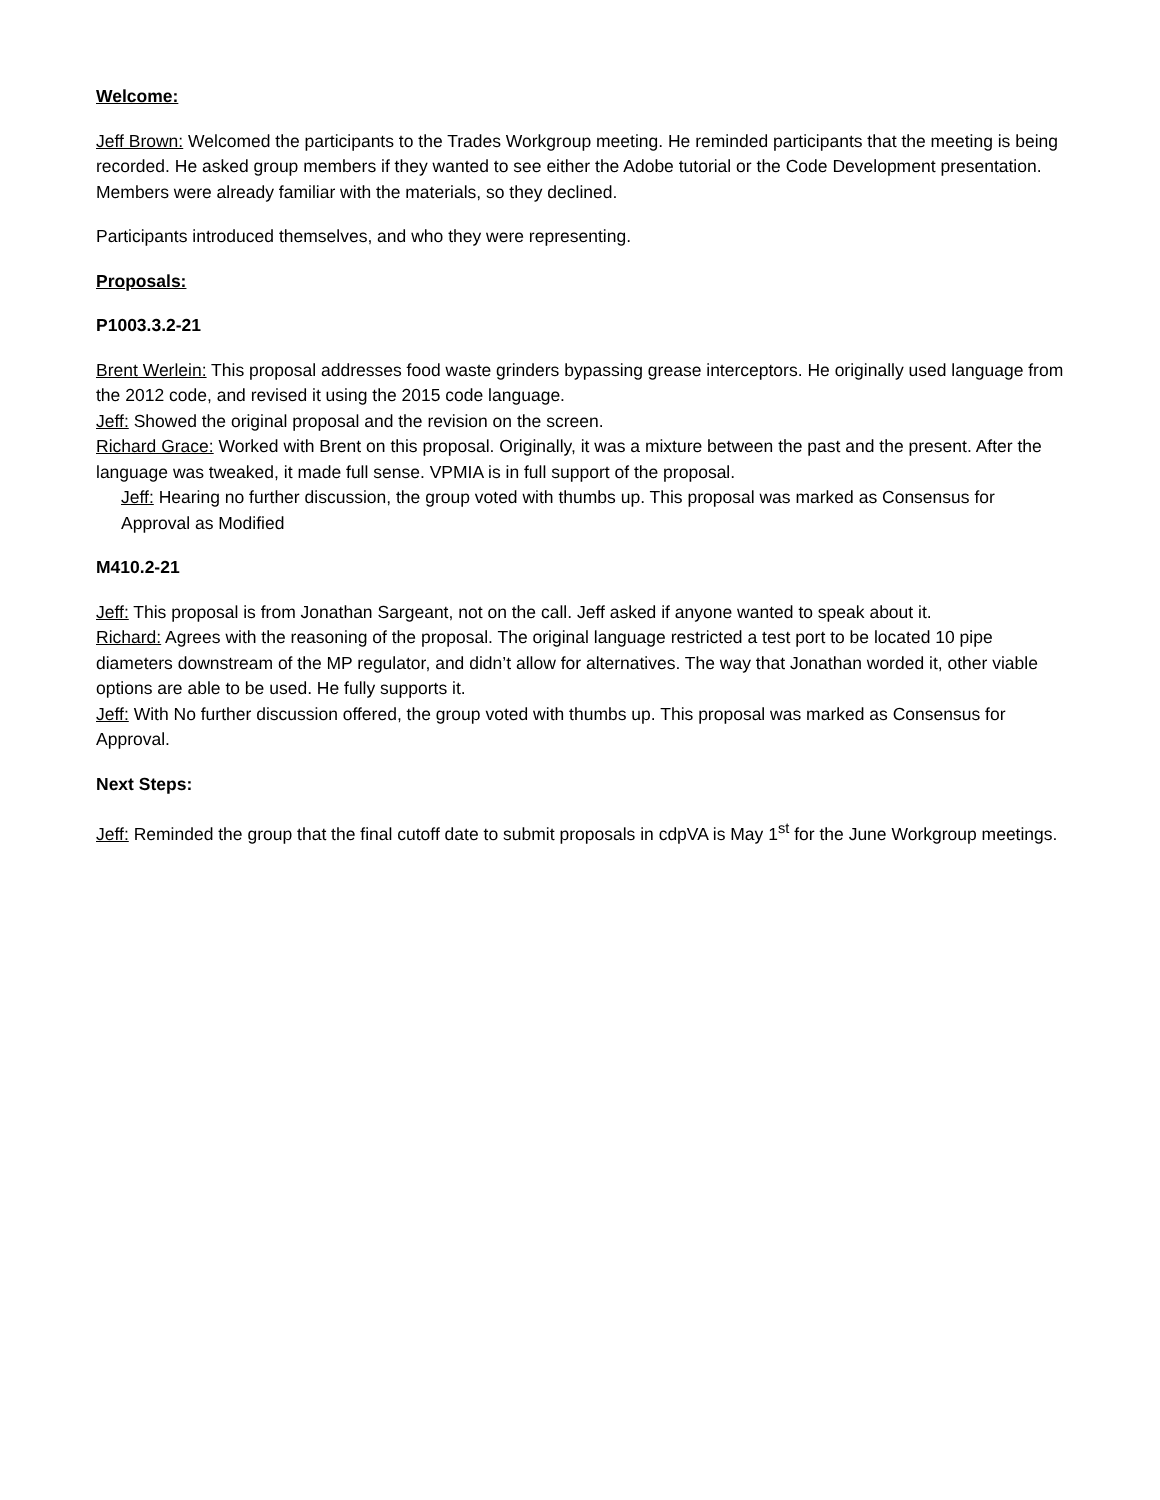Welcome:
Jeff Brown: Welcomed the participants to the Trades Workgroup meeting. He reminded participants that the meeting is being recorded. He asked group members if they wanted to see either the Adobe tutorial or the Code Development presentation. Members were already familiar with the materials, so they declined.
Participants introduced themselves, and who they were representing.
Proposals:
P1003.3.2-21
Brent Werlein: This proposal addresses food waste grinders bypassing grease interceptors. He originally used language from the 2012 code, and revised it using the 2015 code language.
Jeff: Showed the original proposal and the revision on the screen.
Richard Grace: Worked with Brent on this proposal. Originally, it was a mixture between the past and the present. After the language was tweaked, it made full sense. VPMIA is in full support of the proposal.
Jeff: Hearing no further discussion, the group voted with thumbs up. This proposal was marked as Consensus for Approval as Modified
M410.2-21
Jeff: This proposal is from Jonathan Sargeant, not on the call. Jeff asked if anyone wanted to speak about it.
Richard: Agrees with the reasoning of the proposal. The original language restricted a test port to be located 10 pipe diameters downstream of the MP regulator, and didn’t allow for alternatives. The way that Jonathan worded it, other viable options are able to be used. He fully supports it.
Jeff: With No further discussion offered, the group voted with thumbs up. This proposal was marked as Consensus for Approval.
Next Steps:
Jeff: Reminded the group that the final cutoff date to submit proposals in cdpVA is May 1<sup>st</sup> for the June Workgroup meetings.